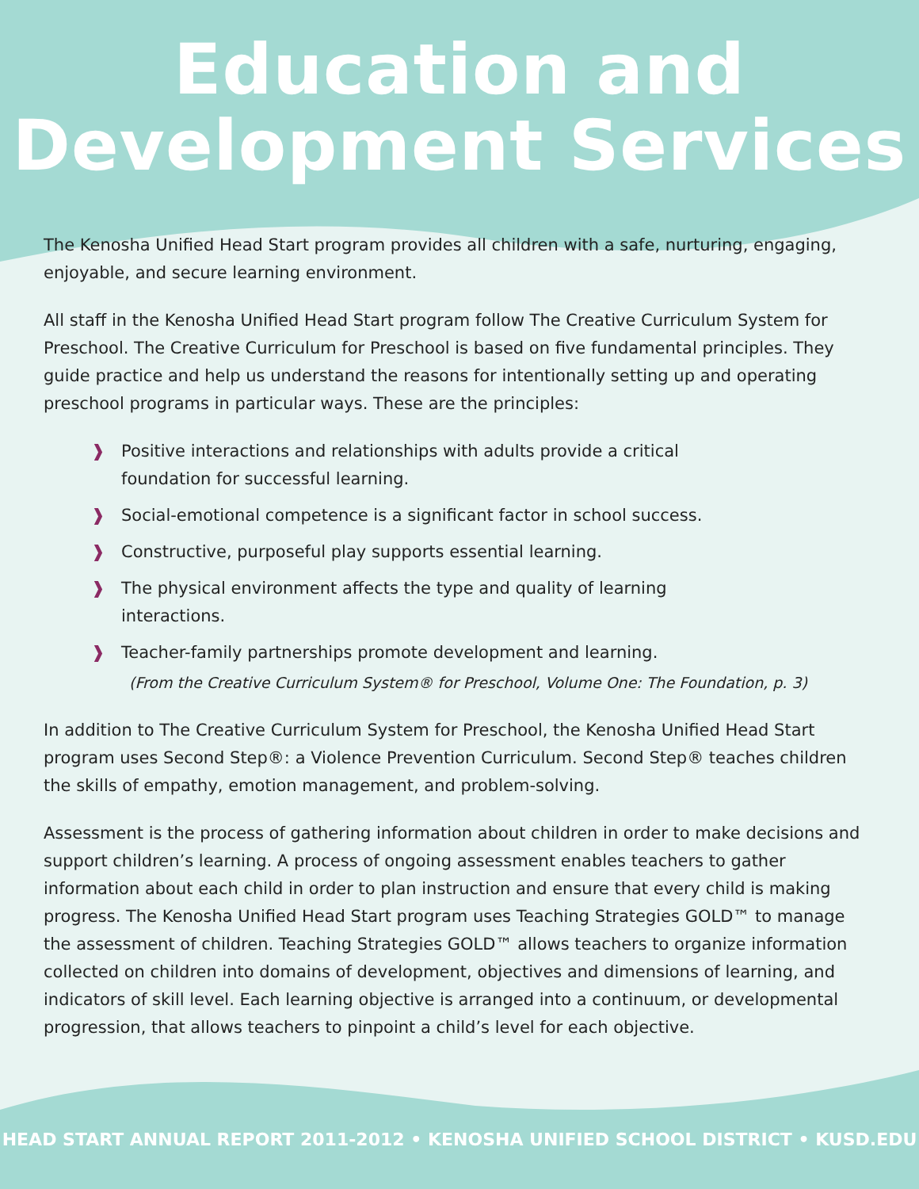Education and
Development Services
The Kenosha Unified Head Start program provides all children with a safe, nurturing, engaging, enjoyable, and secure learning environment.
All staff in the Kenosha Unified Head Start program follow The Creative Curriculum System for Preschool. The Creative Curriculum for Preschool is based on five fundamental principles. They guide practice and help us understand the reasons for intentionally setting up and operating preschool programs in particular ways. These are the principles:
❱ Positive interactions and relationships with adults provide a critical foundation for successful learning.
❱ Social-emotional competence is a significant factor in school success.
❱ Constructive, purposeful play supports essential learning.
❱ The physical environment affects the type and quality of learning interactions.
❱ Teacher-family partnerships promote development and learning.
(From the Creative Curriculum System® for Preschool, Volume One: The Foundation, p. 3)
In addition to The Creative Curriculum System for Preschool, the Kenosha Unified Head Start program uses Second Step®: a Violence Prevention Curriculum. Second Step® teaches children the skills of empathy, emotion management, and problem-solving.
Assessment is the process of gathering information about children in order to make decisions and support children’s learning. A process of ongoing assessment enables teachers to gather information about each child in order to plan instruction and ensure that every child is making progress. The Kenosha Unified Head Start program uses Teaching Strategies GOLD™ to manage the assessment of children. Teaching Strategies GOLD™ allows teachers to organize information collected on children into domains of development, objectives and dimensions of learning, and indicators of skill level. Each learning objective is arranged into a continuum, or developmental progression, that allows teachers to pinpoint a child’s level for each objective.
HEAD START ANNUAL REPORT 2011-2012 • KENOSHA UNIFIED SCHOOL DISTRICT • KUSD.EDU